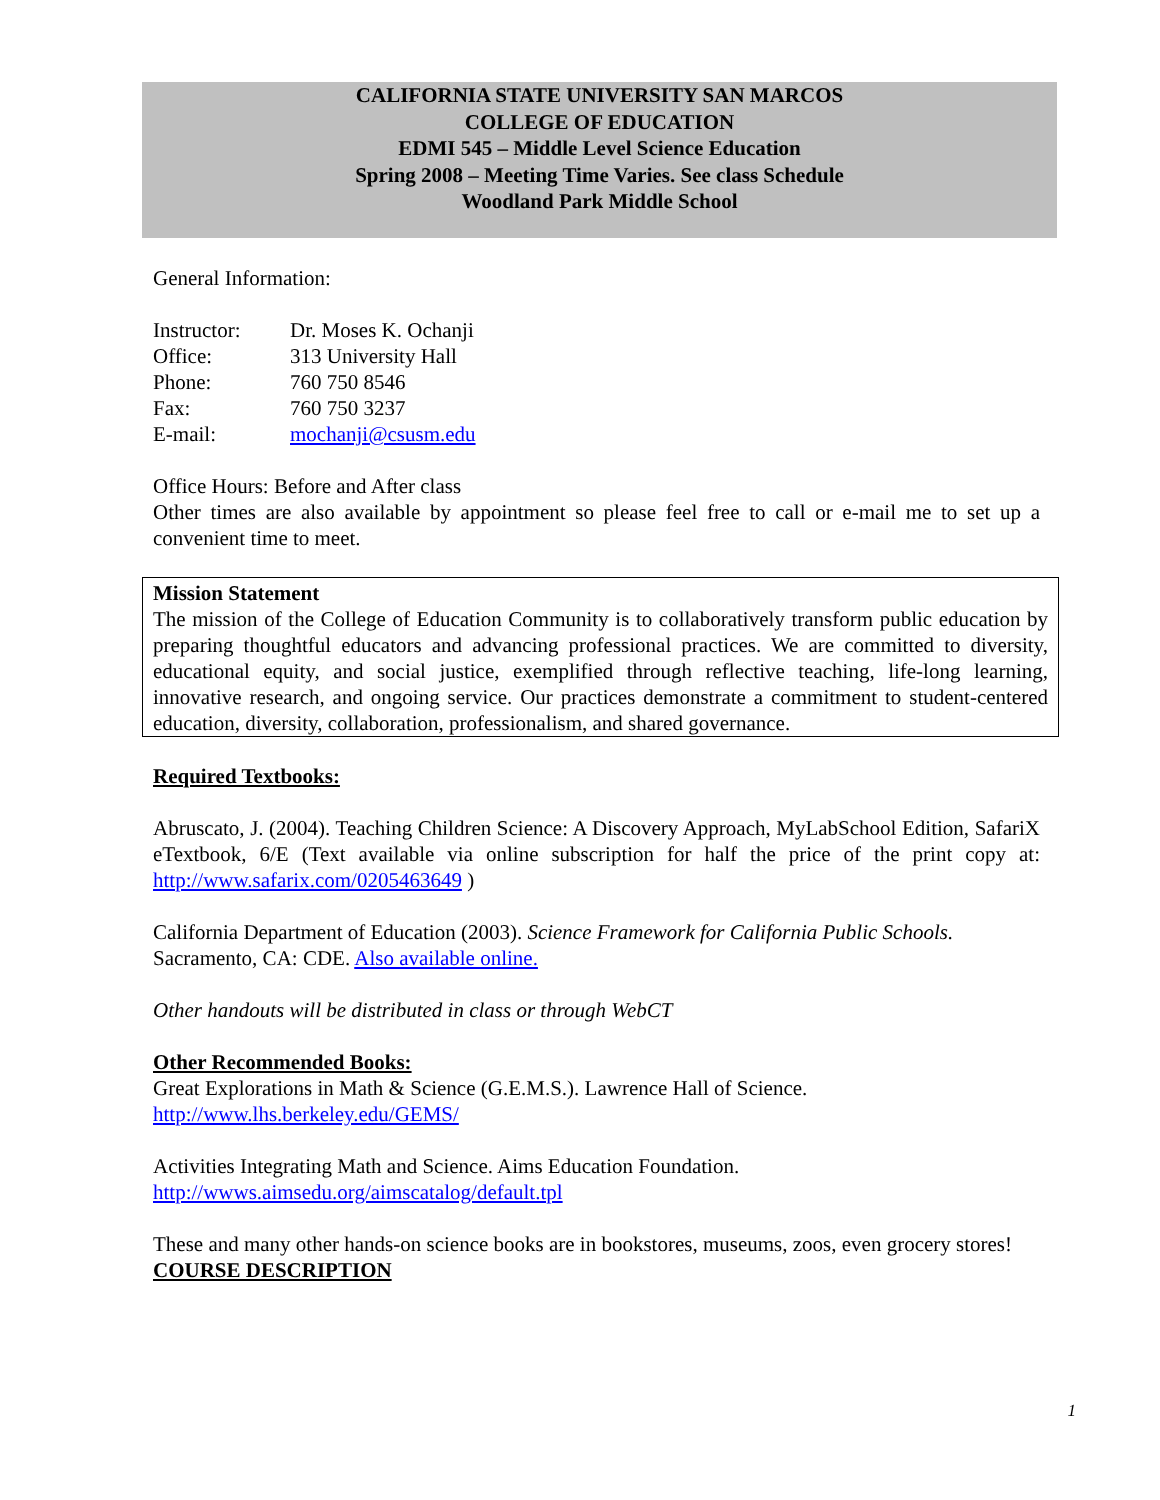CALIFORNIA STATE UNIVERSITY SAN MARCOS
COLLEGE OF EDUCATION
EDMI 545 – Middle Level Science Education
Spring 2008 – Meeting Time Varies. See class Schedule
Woodland Park Middle School
General Information:
| Instructor: | Dr. Moses K. Ochanji |
| Office: | 313 University Hall |
| Phone: | 760 750 8546 |
| Fax: | 760 750 3237 |
| E-mail: | mochanji@csusm.edu |
Office Hours: Before and After class
Other times are also available by appointment so please feel free to call or e-mail me to set up a convenient time to meet.
Mission Statement
The mission of the College of Education Community is to collaboratively transform public education by preparing thoughtful educators and advancing professional practices. We are committed to diversity, educational equity, and social justice, exemplified through reflective teaching, life-long learning, innovative research, and ongoing service. Our practices demonstrate a commitment to student-centered education, diversity, collaboration, professionalism, and shared governance.
Required Textbooks:
Abruscato, J. (2004). Teaching Children Science: A Discovery Approach, MyLabSchool Edition, SafariX eTextbook, 6/E (Text available via online subscription for half the price of the print copy at: http://www.safarix.com/0205463649 )
California Department of Education (2003). Science Framework for California Public Schools. Sacramento, CA: CDE. Also available online.
Other handouts will be distributed in class or through WebCT
Other Recommended Books:
Great Explorations in Math & Science (G.E.M.S.). Lawrence Hall of Science.
http://www.lhs.berkeley.edu/GEMS/
Activities Integrating Math and Science. Aims Education Foundation.
http://wwws.aimsedu.org/aimscatalog/default.tpl
These and many other hands-on science books are in bookstores, museums, zoos, even grocery stores!
COURSE DESCRIPTION
1